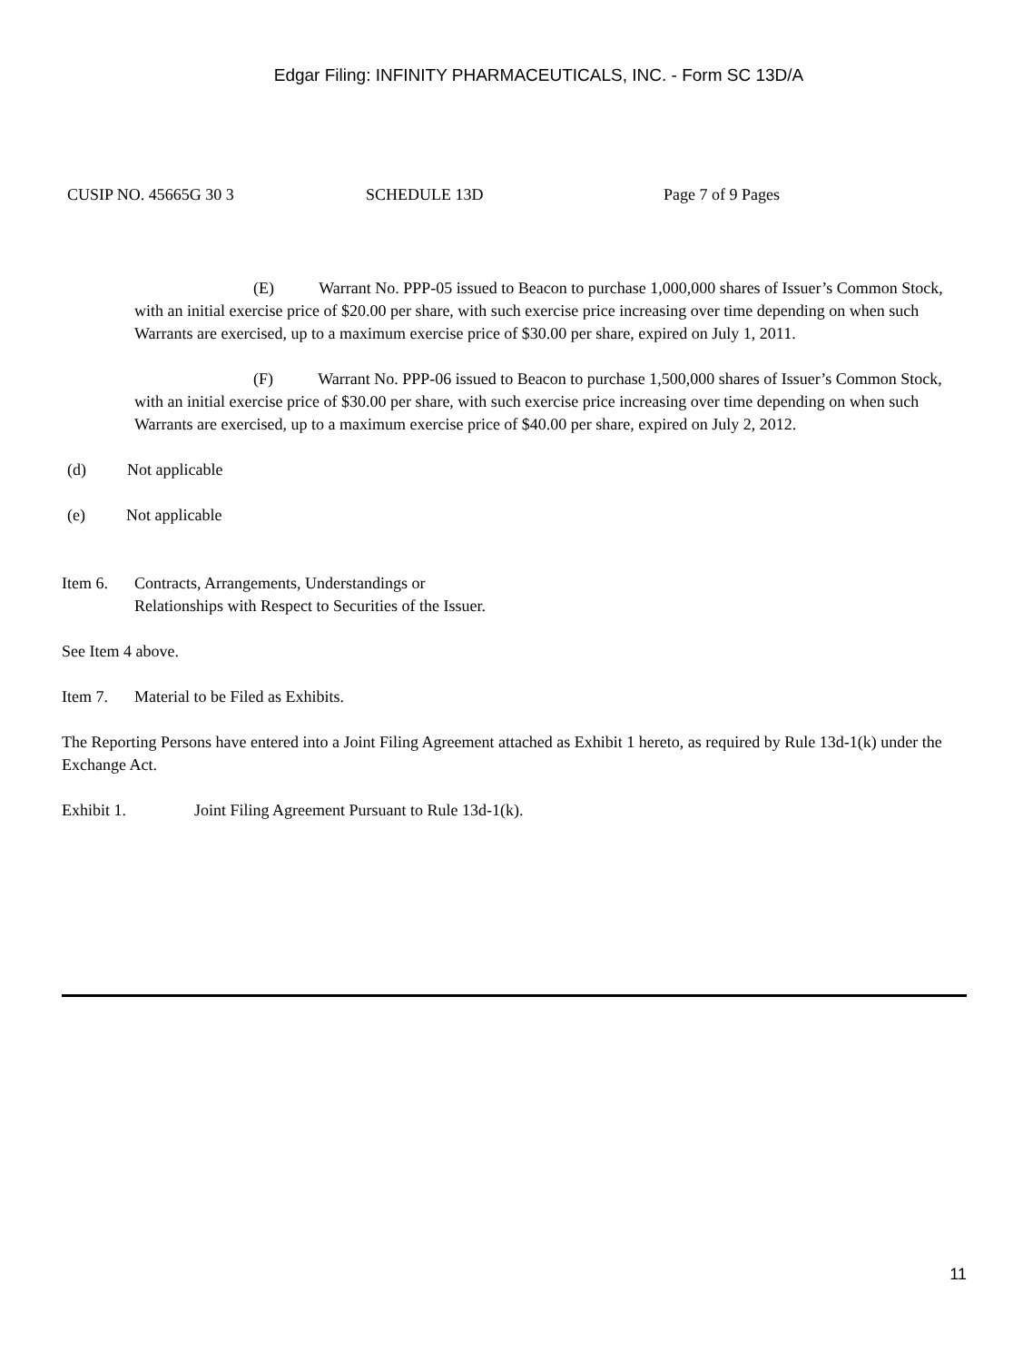Edgar Filing: INFINITY PHARMACEUTICALS, INC. - Form SC 13D/A
CUSIP NO. 45665G 30 3 SCHEDULE 13D Page 7 of 9 Pages
(E) Warrant No. PPP-05 issued to Beacon to purchase 1,000,000 shares of Issuer’s Common Stock, with an initial exercise price of $20.00 per share, with such exercise price increasing over time depending on when such Warrants are exercised, up to a maximum exercise price of $30.00 per share, expired on July 1, 2011.
(F) Warrant No. PPP-06 issued to Beacon to purchase 1,500,000 shares of Issuer’s Common Stock, with an initial exercise price of $30.00 per share, with such exercise price increasing over time depending on when such Warrants are exercised, up to a maximum exercise price of $40.00 per share, expired on July 2, 2012.
(d) Not applicable
(e) Not applicable
Item 6. Contracts, Arrangements, Understandings or
Relationships with Respect to Securities of the Issuer.
See Item 4 above.
Item 7. Material to be Filed as Exhibits.
The Reporting Persons have entered into a Joint Filing Agreement attached as Exhibit 1 hereto, as required by Rule 13d-1(k) under the Exchange Act.
Exhibit 1. Joint Filing Agreement Pursuant to Rule 13d-1(k).
11